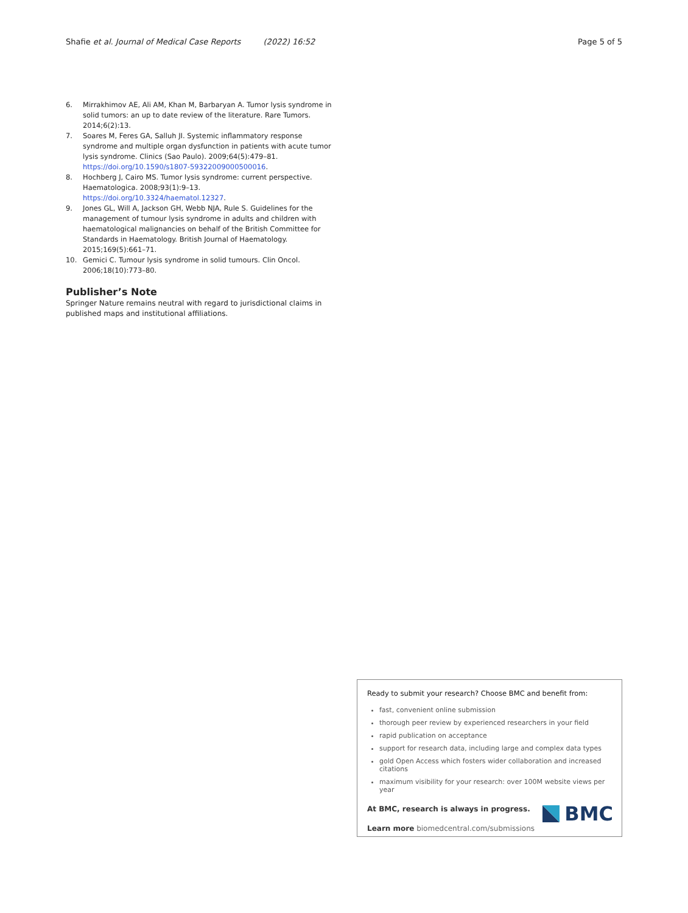Shafie et al. Journal of Medical Case Reports (2022) 16:52 Page 5 of 5
6. Mirrakhimov AE, Ali AM, Khan M, Barbaryan A. Tumor lysis syndrome in solid tumors: an up to date review of the literature. Rare Tumors. 2014;6(2):13.
7. Soares M, Feres GA, Salluh JI. Systemic inflammatory response syndrome and multiple organ dysfunction in patients with acute tumor lysis syndrome. Clinics (Sao Paulo). 2009;64(5):479–81. https://doi.org/10.1590/s1807-59322009000500016.
8. Hochberg J, Cairo MS. Tumor lysis syndrome: current perspective. Haematologica. 2008;93(1):9–13. https://doi.org/10.3324/haematol.12327.
9. Jones GL, Will A, Jackson GH, Webb NJA, Rule S. Guidelines for the management of tumour lysis syndrome in adults and children with haematological malignancies on behalf of the British Committee for Standards in Haematology. British Journal of Haematology. 2015;169(5):661–71.
10. Gemici C. Tumour lysis syndrome in solid tumours. Clin Oncol. 2006;18(10):773–80.
Publisher’s Note
Springer Nature remains neutral with regard to jurisdictional claims in published maps and institutional affiliations.
Ready to submit your research? Choose BMC and benefit from:
fast, convenient online submission
thorough peer review by experienced researchers in your field
rapid publication on acceptance
support for research data, including large and complex data types
gold Open Access which fosters wider collaboration and increased citations
maximum visibility for your research: over 100M website views per year
At BMC, research is always in progress.
Learn more biomedcentral.com/submissions
BMC